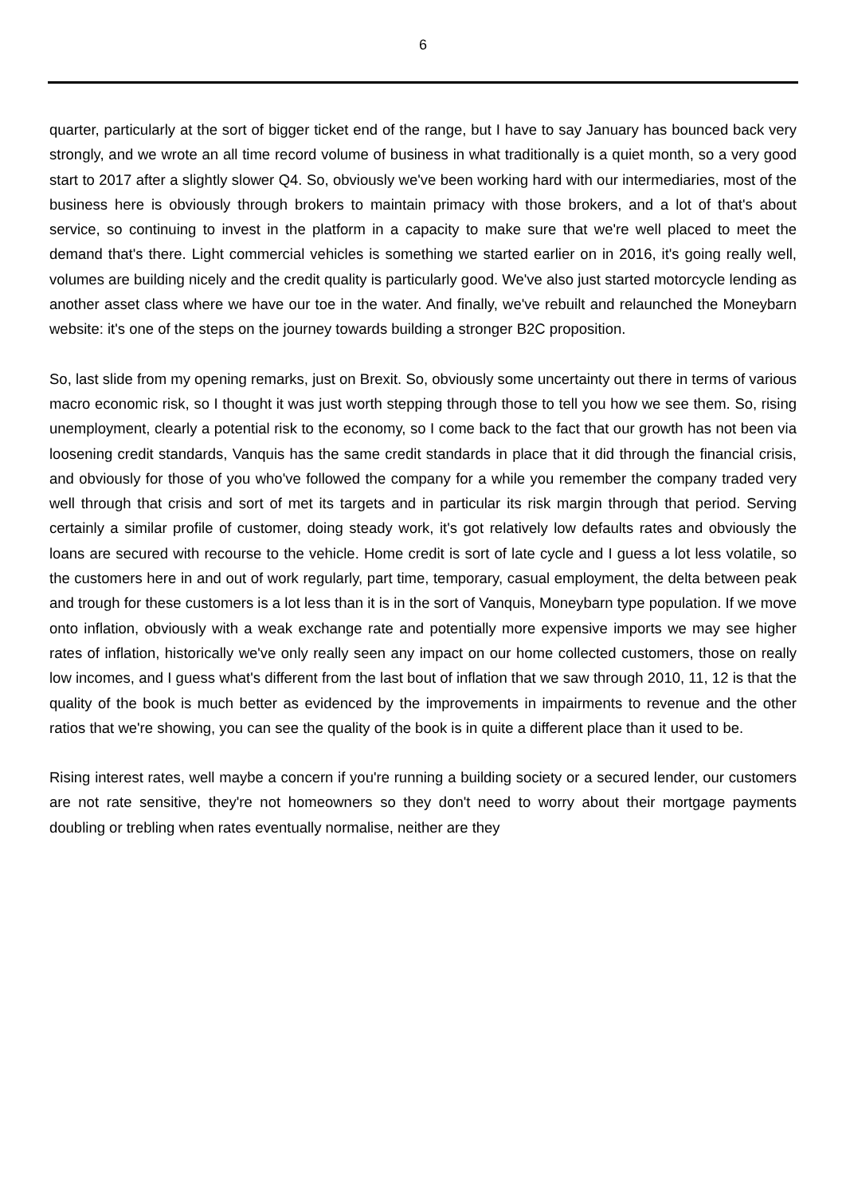6
quarter, particularly at the sort of bigger ticket end of the range, but I have to say January has bounced back very strongly, and we wrote an all time record volume of business in what traditionally is a quiet month, so a very good start to 2017 after a slightly slower Q4. So, obviously we've been working hard with our intermediaries, most of the business here is obviously through brokers to maintain primacy with those brokers, and a lot of that's about service, so continuing to invest in the platform in a capacity to make sure that we're well placed to meet the demand that's there. Light commercial vehicles is something we started earlier on in 2016, it's going really well, volumes are building nicely and the credit quality is particularly good. We've also just started motorcycle lending as another asset class where we have our toe in the water. And finally, we've rebuilt and relaunched the Moneybarn website: it's one of the steps on the journey towards building a stronger B2C proposition.
So, last slide from my opening remarks, just on Brexit. So, obviously some uncertainty out there in terms of various macro economic risk, so I thought it was just worth stepping through those to tell you how we see them. So, rising unemployment, clearly a potential risk to the economy, so I come back to the fact that our growth has not been via loosening credit standards, Vanquis has the same credit standards in place that it did through the financial crisis, and obviously for those of you who've followed the company for a while you remember the company traded very well through that crisis and sort of met its targets and in particular its risk margin through that period. Serving certainly a similar profile of customer, doing steady work, it's got relatively low defaults rates and obviously the loans are secured with recourse to the vehicle. Home credit is sort of late cycle and I guess a lot less volatile, so the customers here in and out of work regularly, part time, temporary, casual employment, the delta between peak and trough for these customers is a lot less than it is in the sort of Vanquis, Moneybarn type population. If we move onto inflation, obviously with a weak exchange rate and potentially more expensive imports we may see higher rates of inflation, historically we've only really seen any impact on our home collected customers, those on really low incomes, and I guess what's different from the last bout of inflation that we saw through 2010, 11, 12 is that the quality of the book is much better as evidenced by the improvements in impairments to revenue and the other ratios that we're showing, you can see the quality of the book is in quite a different place than it used to be.
Rising interest rates, well maybe a concern if you're running a building society or a secured lender, our customers are not rate sensitive, they're not homeowners so they don't need to worry about their mortgage payments doubling or trebling when rates eventually normalise, neither are they